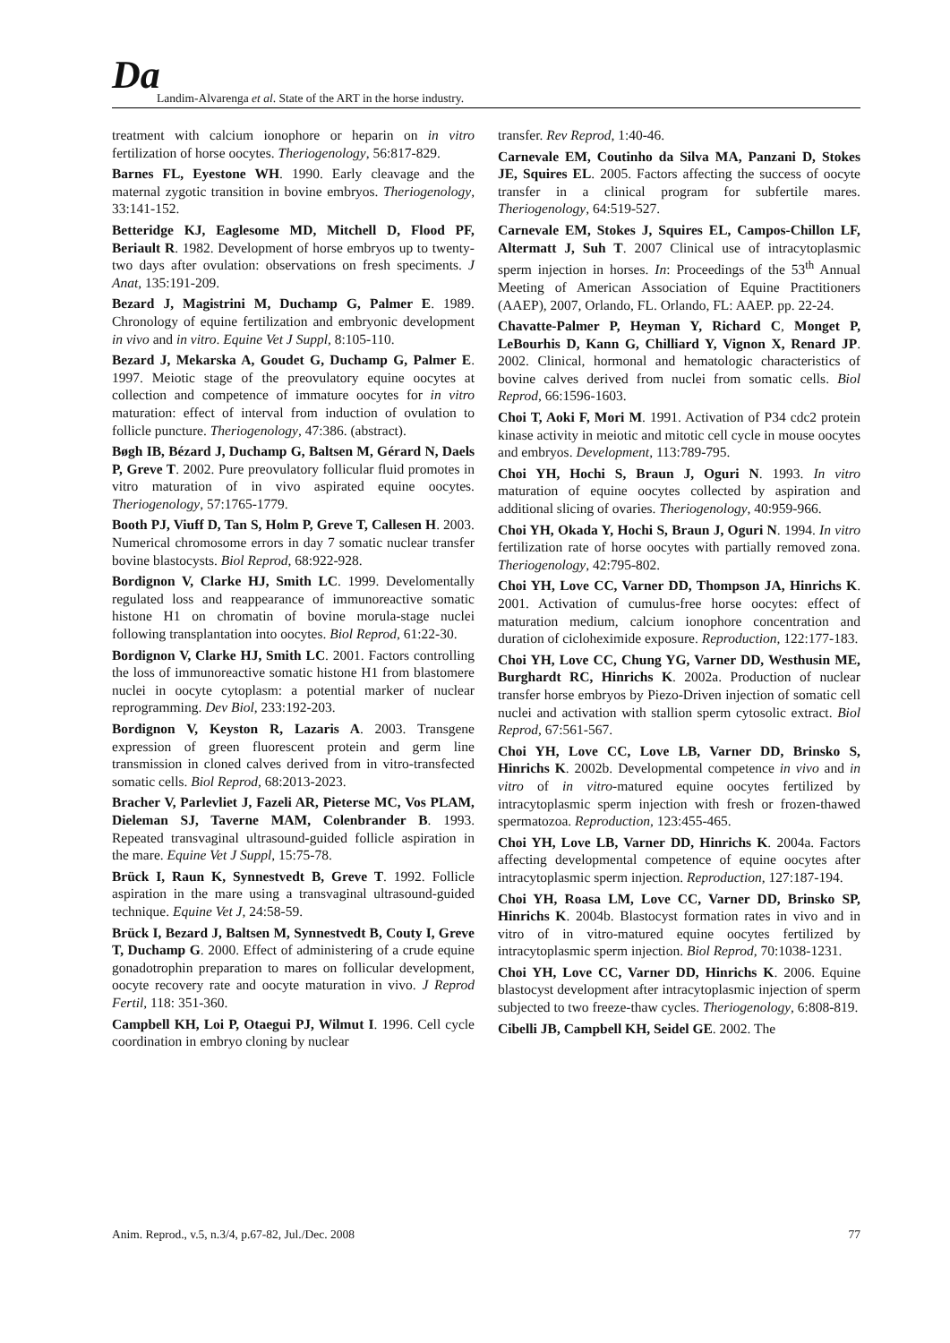Da
Landim-Alvarenga et al. State of the ART in the horse industry.
treatment with calcium ionophore or heparin on in vitro fertilization of horse oocytes. Theriogenology, 56:817-829.
Barnes FL, Eyestone WH. 1990. Early cleavage and the maternal zygotic transition in bovine embryos. Theriogenology, 33:141-152.
Betteridge KJ, Eaglesome MD, Mitchell D, Flood PF, Beriault R. 1982. Development of horse embryos up to twenty-two days after ovulation: observations on fresh speciments. J Anat, 135:191-209.
Bezard J, Magistrini M, Duchamp G, Palmer E. 1989. Chronology of equine fertilization and embryonic development in vivo and in vitro. Equine Vet J Suppl, 8:105-110.
Bezard J, Mekarska A, Goudet G, Duchamp G, Palmer E. 1997. Meiotic stage of the preovulatory equine oocytes at collection and competence of immature oocytes for in vitro maturation: effect of interval from induction of ovulation to follicle puncture. Theriogenology, 47:386. (abstract).
Bøgh IB, Bézard J, Duchamp G, Baltsen M, Gérard N, Daels P, Greve T. 2002. Pure preovulatory follicular fluid promotes in vitro maturation of in vivo aspirated equine oocytes. Theriogenology, 57:1765-1779.
Booth PJ, Viuff D, Tan S, Holm P, Greve T, Callesen H. 2003. Numerical chromosome errors in day 7 somatic nuclear transfer bovine blastocysts. Biol Reprod, 68:922-928.
Bordignon V, Clarke HJ, Smith LC. 1999. Develomentally regulated loss and reappearance of immunoreactive somatic histone H1 on chromatin of bovine morula-stage nuclei following transplantation into oocytes. Biol Reprod, 61:22-30.
Bordignon V, Clarke HJ, Smith LC. 2001. Factors controlling the loss of immunoreactive somatic histone H1 from blastomere nuclei in oocyte cytoplasm: a potential marker of nuclear reprogramming. Dev Biol, 233:192-203.
Bordignon V, Keyston R, Lazaris A. 2003. Transgene expression of green fluorescent protein and germ line transmission in cloned calves derived from in vitro-transfected somatic cells. Biol Reprod, 68:2013-2023.
Bracher V, Parlevliet J, Fazeli AR, Pieterse MC, Vos PLAM, Dieleman SJ, Taverne MAM, Colenbrander B. 1993. Repeated transvaginal ultrasound-guided follicle aspiration in the mare. Equine Vet J Suppl, 15:75-78.
Brück I, Raun K, Synnestvedt B, Greve T. 1992. Follicle aspiration in the mare using a transvaginal ultrasound-guided technique. Equine Vet J, 24:58-59.
Brück I, Bezard J, Baltsen M, Synnestvedt B, Couty I, Greve T, Duchamp G. 2000. Effect of administering of a crude equine gonadotrophin preparation to mares on follicular development, oocyte recovery rate and oocyte maturation in vivo. J Reprod Fertil, 118: 351-360.
Campbell KH, Loi P, Otaegui PJ, Wilmut I. 1996. Cell cycle coordination in embryo cloning by nuclear
transfer. Rev Reprod, 1:40-46.
Carnevale EM, Coutinho da Silva MA, Panzani D, Stokes JE, Squires EL. 2005. Factors affecting the success of oocyte transfer in a clinical program for subfertile mares. Theriogenology, 64:519-527.
Carnevale EM, Stokes J, Squires EL, Campos-Chillon LF, Altermatt J, Suh T. 2007 Clinical use of intracytoplasmic sperm injection in horses. In: Proceedings of the 53<sup>th</sup> Annual Meeting of American Association of Equine Practitioners (AAEP), 2007, Orlando, FL. Orlando, FL: AAEP. pp. 22-24.
Chavatte-Palmer P, Heyman Y, Richard C, Monget P, LeBourhis D, Kann G, Chilliard Y, Vignon X, Renard JP. 2002. Clinical, hormonal and hematologic characteristics of bovine calves derived from nuclei from somatic cells. Biol Reprod, 66:1596-1603.
Choi T, Aoki F, Mori M. 1991. Activation of P34 cdc2 protein kinase activity in meiotic and mitotic cell cycle in mouse oocytes and embryos. Development, 113:789-795.
Choi YH, Hochi S, Braun J, Oguri N. 1993. In vitro maturation of equine oocytes collected by aspiration and additional slicing of ovaries. Theriogenology, 40:959-966.
Choi YH, Okada Y, Hochi S, Braun J, Oguri N. 1994. In vitro fertilization rate of horse oocytes with partially removed zona. Theriogenology, 42:795-802.
Choi YH, Love CC, Varner DD, Thompson JA, Hinrichs K. 2001. Activation of cumulus-free horse oocytes: effect of maturation medium, calcium ionophore concentration and duration of cicloheximide exposure. Reproduction, 122:177-183.
Choi YH, Love CC, Chung YG, Varner DD, Westhusin ME, Burghardt RC, Hinrichs K. 2002a. Production of nuclear transfer horse embryos by Piezo-Driven injection of somatic cell nuclei and activation with stallion sperm cytosolic extract. Biol Reprod, 67:561-567.
Choi YH, Love CC, Love LB, Varner DD, Brinsko S, Hinrichs K. 2002b. Developmental competence in vivo and in vitro of in vitro-matured equine oocytes fertilized by intracytoplasmic sperm injection with fresh or frozen-thawed spermatozoa. Reproduction, 123:455-465.
Choi YH, Love LB, Varner DD, Hinrichs K. 2004a. Factors affecting developmental competence of equine oocytes after intracytoplasmic sperm injection. Reproduction, 127:187-194.
Choi YH, Roasa LM, Love CC, Varner DD, Brinsko SP, Hinrichs K. 2004b. Blastocyst formation rates in vivo and in vitro of in vitro-matured equine oocytes fertilized by intracytoplasmic sperm injection. Biol Reprod, 70:1038-1231.
Choi YH, Love CC, Varner DD, Hinrichs K. 2006. Equine blastocyst development after intracytoplasmic injection of sperm subjected to two freeze-thaw cycles. Theriogenology, 6:808-819.
Cibelli JB, Campbell KH, Seidel GE. 2002. The
Anim. Reprod., v.5, n.3/4, p.67-82, Jul./Dec. 2008 77